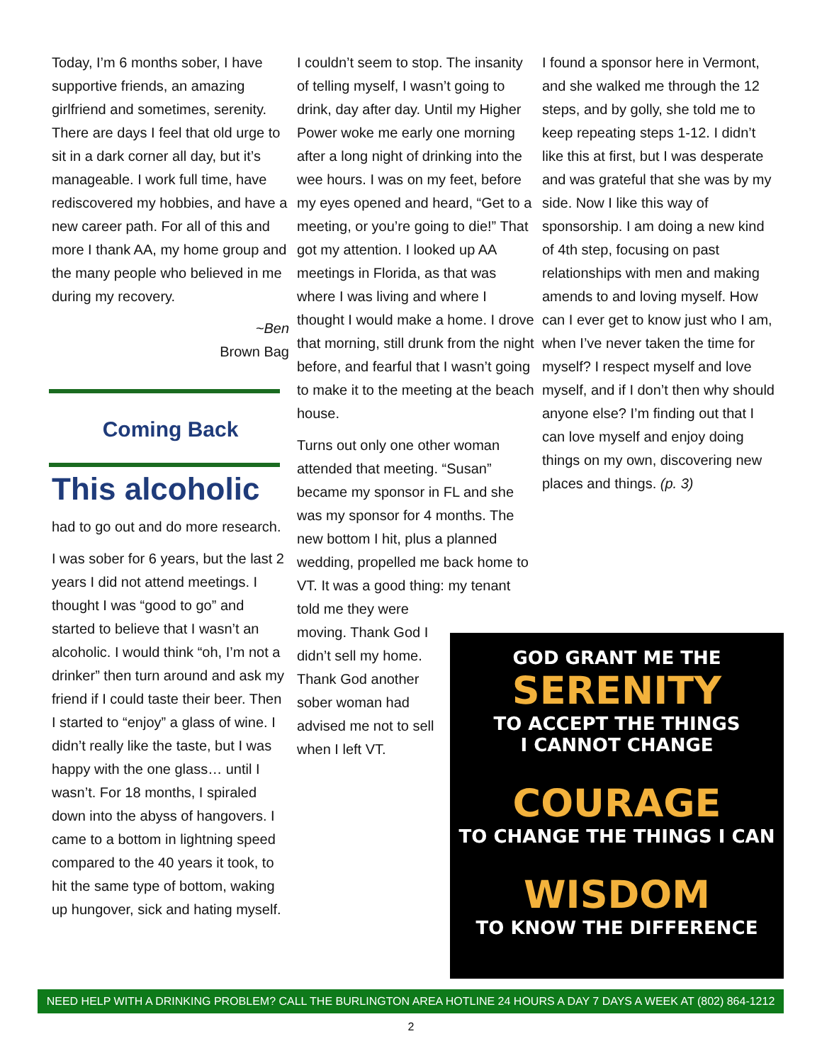Today, I’m 6 months sober, I have supportive friends, an amazing girlfriend and sometimes, serenity. There are days I feel that old urge to sit in a dark corner all day, but it’s manageable. I work full time, have rediscovered my hobbies, and have a new career path. For all of this and more I thank AA, my home group and the many people who believed in me during my recovery.
~Ben
Brown Bag
Coming Back
This alcoholic
had to go out and do more research.
I was sober for 6 years, but the last 2 years I did not attend meetings. I thought I was “good to go” and started to believe that I wasn’t an alcoholic. I would think “oh, I’m not a drinker” then turn around and ask my friend if I could taste their beer. Then I started to “enjoy” a glass of wine. I didn’t really like the taste, but I was happy with the one glass… until I wasn’t. For 18 months, I spiraled down into the abyss of hangovers. I came to a bottom in lightning speed compared to the 40 years it took, to hit the same type of bottom, waking up hungover, sick and hating myself.
I couldn’t seem to stop. The insanity of telling myself, I wasn’t going to drink, day after day. Until my Higher Power woke me early one morning after a long night of drinking into the wee hours. I was on my feet, before my eyes opened and heard, “Get to a meeting, or you’re going to die!” That got my attention. I looked up AA meetings in Florida, as that was where I was living and where I thought I would make a home. I drove that morning, still drunk from the night before, and fearful that I wasn’t going to make it to the meeting at the beach house.
Turns out only one other woman attended that meeting. “Susan” became my sponsor in FL and she was my sponsor for 4 months. The new bottom I hit, plus a planned wedding, propelled me back home to VT. It was a good thing: my tenant
told me they were moving. Thank God I didn’t sell my home. Thank God another sober woman had advised me not to sell when I left VT.
I found a sponsor here in Vermont, and she walked me through the 12 steps, and by golly, she told me to keep repeating steps 1-12. I didn’t like this at first, but I was desperate and was grateful that she was by my side. Now I like this way of sponsorship. I am doing a new kind of 4th step, focusing on past relationships with men and making amends to and loving myself. How can I ever get to know just who I am, when I’ve never taken the time for myself? I respect myself and love myself, and if I don’t then why should anyone else? I’m finding out that I can love myself and enjoy doing things on my own, discovering new places and things. (p. 3)
GOD GRANT ME THE
SERENITY
TO ACCEPT THE THINGS
I CANNOT CHANGE
COURAGE
TO CHANGE THE THINGS I CAN
WISDOM
TO KNOW THE DIFFERENCE
NEED HELP WITH A DRINKING PROBLEM? CALL THE BURLINGTON AREA HOTLINE 24 HOURS A DAY 7 DAYS A WEEK AT (802) 864-1212
2